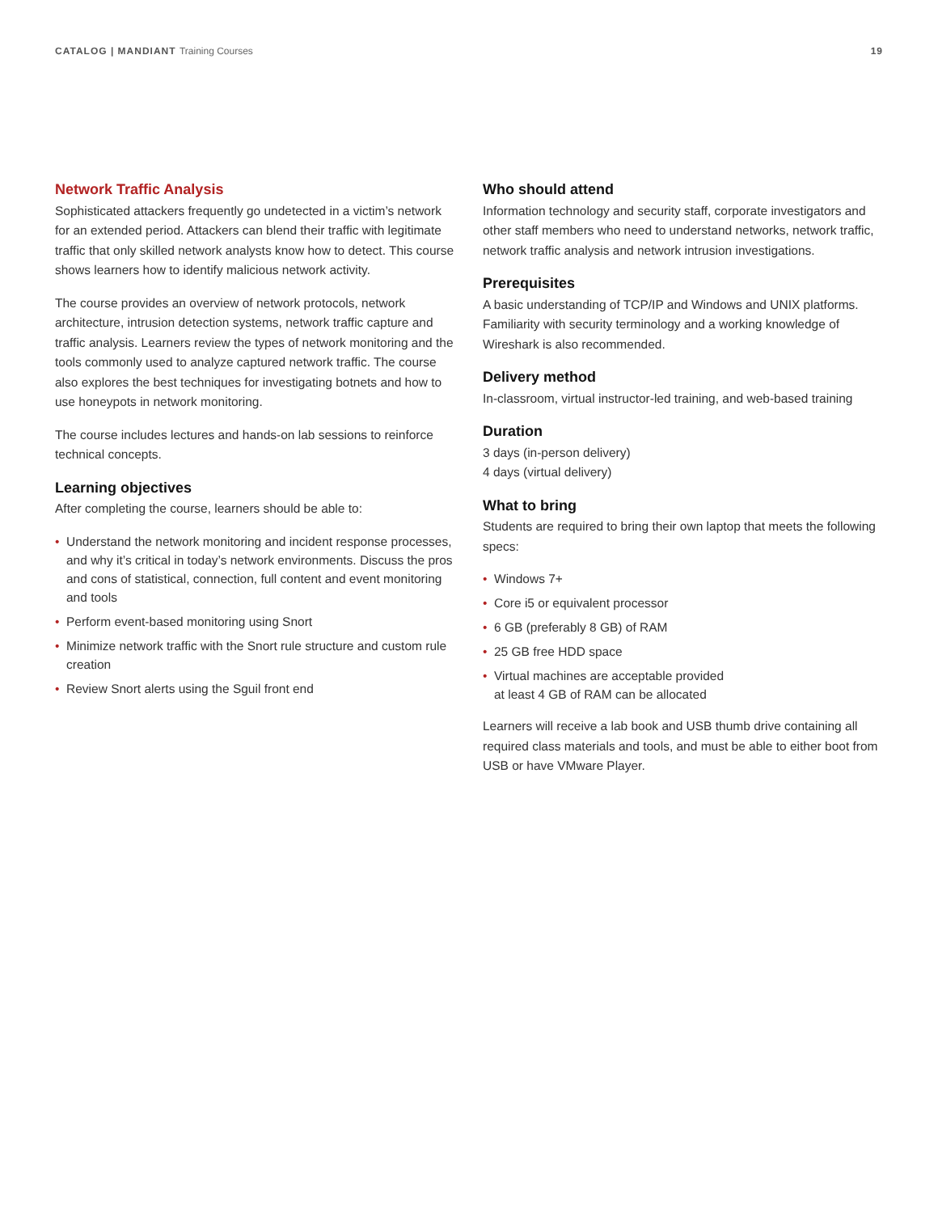CATALOG | MANDIANT Training Courses
19
Network Traffic Analysis
Sophisticated attackers frequently go undetected in a victim’s network for an extended period. Attackers can blend their traffic with legitimate traffic that only skilled network analysts know how to detect. This course shows learners how to identify malicious network activity.
The course provides an overview of network protocols, network architecture, intrusion detection systems, network traffic capture and traffic analysis. Learners review the types of network monitoring and the tools commonly used to analyze captured network traffic. The course also explores the best techniques for investigating botnets and how to use honeypots in network monitoring.
The course includes lectures and hands-on lab sessions to reinforce technical concepts.
Learning objectives
After completing the course, learners should be able to:
• Understand the network monitoring and incident response processes, and why it’s critical in today’s network environments. Discuss the pros and cons of statistical, connection, full content and event monitoring and tools
• Perform event-based monitoring using Snort
• Minimize network traffic with the Snort rule structure and custom rule creation
• Review Snort alerts using the Sguil front end
Who should attend
Information technology and security staff, corporate investigators and other staff members who need to understand networks, network traffic, network traffic analysis and network intrusion investigations.
Prerequisites
A basic understanding of TCP/IP and Windows and UNIX platforms. Familiarity with security terminology and a working knowledge of Wireshark is also recommended.
Delivery method
In-classroom, virtual instructor-led training, and web-based training
Duration
3 days (in-person delivery)
4 days (virtual delivery)
What to bring
Students are required to bring their own laptop that meets the following specs:
• Windows 7+
• Core i5 or equivalent processor
• 6 GB (preferably 8 GB) of RAM
• 25 GB free HDD space
• Virtual machines are acceptable provided
at least 4 GB of RAM can be allocated
Learners will receive a lab book and USB thumb drive containing all required class materials and tools, and must be able to either boot from USB or have VMware Player.